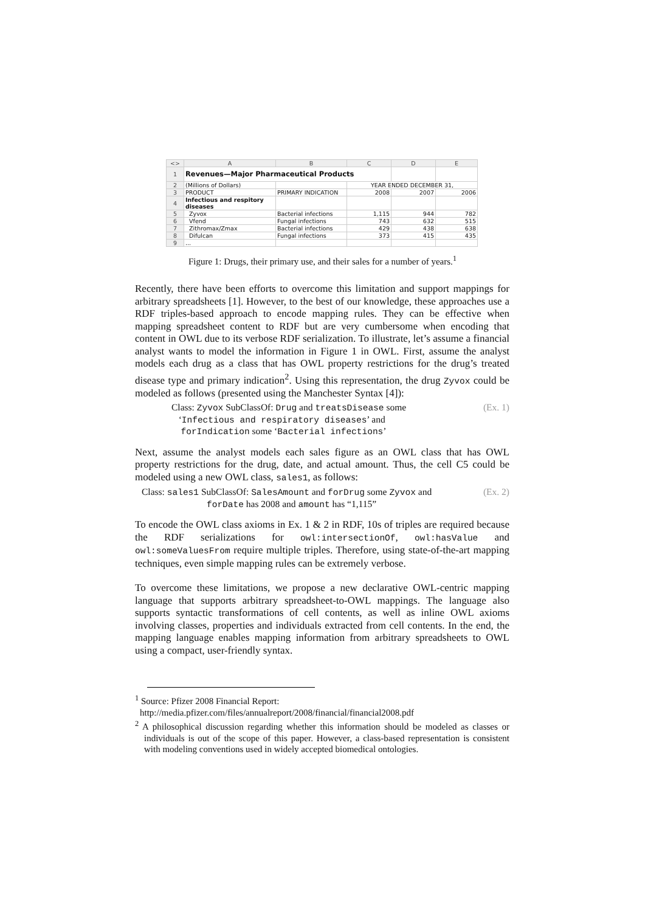| <> | A | B | C | D | E |
| --- | --- | --- | --- | --- | --- |
| 1 | Revenues—Major Pharmaceutical Products | | | | |
| 2 | (Millions of Dollars) | | YEAR ENDED DECEMBER 31, | | |
| 3 | PRODUCT | PRIMARY INDICATION | 2008 | 2007 | 2006 |
| 4 | Infectious and respitory diseases | | | | |
| 5 | Zyvox | Bacterial infections | 1,115 | 944 | 782 |
| 6 | Vfend | Fungal infections | 743 | 632 | 515 |
| 7 | Zithromax/Zmax | Bacterial infections | 429 | 438 | 638 |
| 8 | Difulcan | Fungal infections | 373 | 415 | 435 |
| 9 | ... | | | | |
Figure 1: Drugs, their primary use, and their sales for a number of years.<sup>1</sup>
Recently, there have been efforts to overcome this limitation and support mappings for arbitrary spreadsheets [1]. However, to the best of our knowledge, these approaches use a RDF triples-based approach to encode mapping rules. They can be effective when mapping spreadsheet content to RDF but are very cumbersome when encoding that content in OWL due to its verbose RDF serialization. To illustrate, let’s assume a financial analyst wants to model the information in Figure 1 in OWL. First, assume the analyst models each drug as a class that has OWL property restrictions for the drug’s treated disease type and primary indication<sup>2</sup>. Using this representation, the drug Zyvox could be modeled as follows (presented using the Manchester Syntax [4]):
Class: Zyvox SubClassOf: Drug and treatsDisease some
‘Infectious and respiratory diseases’ and
forIndication some ‘Bacterial infections’
(Ex. 1)
Next, assume the analyst models each sales figure as an OWL class that has OWL property restrictions for the drug, date, and actual amount. Thus, the cell C5 could be modeled using a new OWL class, sales1, as follows:
Class: sales1 SubClassOf: SalesAmount and forDrug some Zyvox and
forDate has 2008 and amount has “1,115”
(Ex. 2)
To encode the OWL class axioms in Ex. 1 & 2 in RDF, 10s of triples are required because the RDF serializations for owl:intersectionOf, owl:hasValue and owl:someValuesFrom require multiple triples. Therefore, using state-of-the-art mapping techniques, even simple mapping rules can be extremely verbose.
To overcome these limitations, we propose a new declarative OWL-centric mapping language that supports arbitrary spreadsheet-to-OWL mappings. The language also supports syntactic transformations of cell contents, as well as inline OWL axioms involving classes, properties and individuals extracted from cell contents. In the end, the mapping language enables mapping information from arbitrary spreadsheets to OWL using a compact, user-friendly syntax.
<sup>1</sup> Source: Pfizer 2008 Financial Report:
http://media.pfizer.com/files/annualreport/2008/financial/financial2008.pdf
<sup>2</sup> A philosophical discussion regarding whether this information should be modeled as classes or individuals is out of the scope of this paper. However, a class-based representation is consistent with modeling conventions used in widely accepted biomedical ontologies.